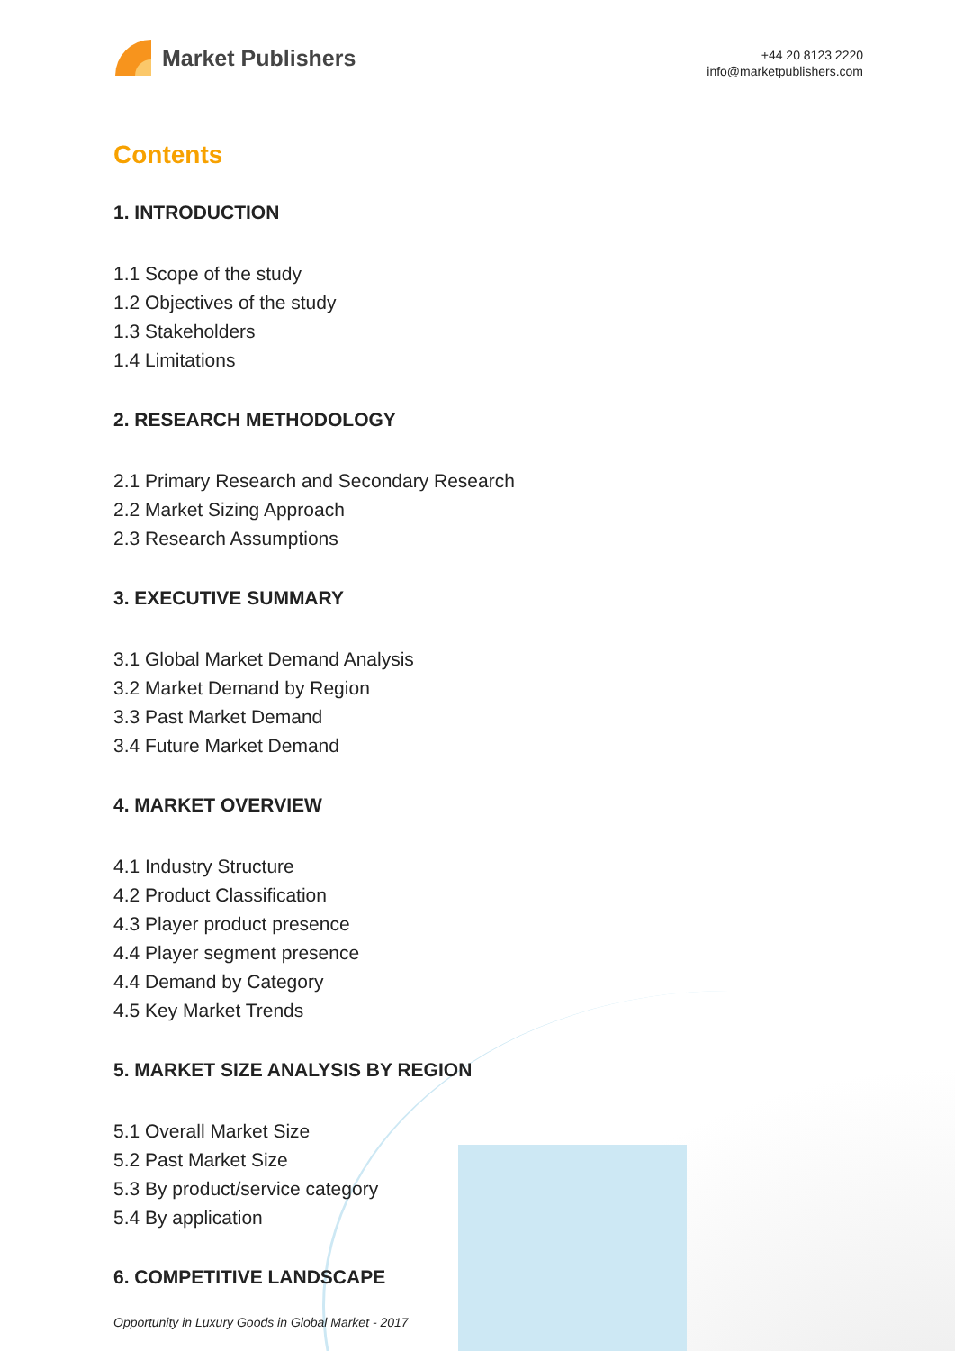Market Publishers
+44 20 8123 2220
info@marketpublishers.com
Contents
1. INTRODUCTION
1.1 Scope of the study
1.2 Objectives of the study
1.3 Stakeholders
1.4 Limitations
2. RESEARCH METHODOLOGY
2.1 Primary Research and Secondary Research
2.2 Market Sizing Approach
2.3 Research Assumptions
3. EXECUTIVE SUMMARY
3.1 Global Market Demand Analysis
3.2 Market Demand by Region
3.3 Past Market Demand
3.4 Future Market Demand
4. MARKET OVERVIEW
4.1 Industry Structure
4.2 Product Classification
4.3 Player product presence
4.4 Player segment presence
4.4 Demand by Category
4.5 Key Market Trends
5. MARKET SIZE ANALYSIS BY REGION
5.1 Overall Market Size
5.2 Past Market Size
5.3 By product/service category
5.4 By application
6. COMPETITIVE LANDSCAPE
Opportunity in Luxury Goods in Global Market - 2017